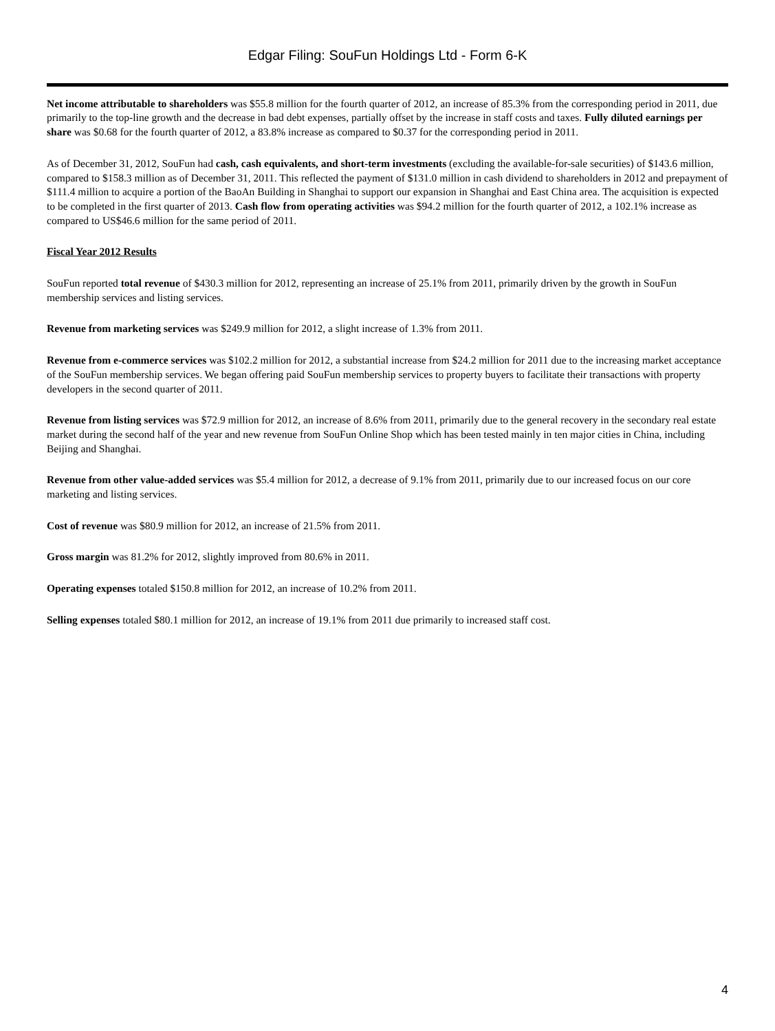Edgar Filing: SouFun Holdings Ltd - Form 6-K
Net income attributable to shareholders was $55.8 million for the fourth quarter of 2012, an increase of 85.3% from the corresponding period in 2011, due primarily to the top-line growth and the decrease in bad debt expenses, partially offset by the increase in staff costs and taxes. Fully diluted earnings per share was $0.68 for the fourth quarter of 2012, a 83.8% increase as compared to $0.37 for the corresponding period in 2011.
As of December 31, 2012, SouFun had cash, cash equivalents, and short-term investments (excluding the available-for-sale securities) of $143.6 million, compared to $158.3 million as of December 31, 2011. This reflected the payment of $131.0 million in cash dividend to shareholders in 2012 and prepayment of $111.4 million to acquire a portion of the BaoAn Building in Shanghai to support our expansion in Shanghai and East China area. The acquisition is expected to be completed in the first quarter of 2013. Cash flow from operating activities was $94.2 million for the fourth quarter of 2012, a 102.1% increase as compared to US$46.6 million for the same period of 2011.
Fiscal Year 2012 Results
SouFun reported total revenue of $430.3 million for 2012, representing an increase of 25.1% from 2011, primarily driven by the growth in SouFun membership services and listing services.
Revenue from marketing services was $249.9 million for 2012, a slight increase of 1.3% from 2011.
Revenue from e-commerce services was $102.2 million for 2012, a substantial increase from $24.2 million for 2011 due to the increasing market acceptance of the SouFun membership services. We began offering paid SouFun membership services to property buyers to facilitate their transactions with property developers in the second quarter of 2011.
Revenue from listing services was $72.9 million for 2012, an increase of 8.6% from 2011, primarily due to the general recovery in the secondary real estate market during the second half of the year and new revenue from SouFun Online Shop which has been tested mainly in ten major cities in China, including Beijing and Shanghai.
Revenue from other value-added services was $5.4 million for 2012, a decrease of 9.1% from 2011, primarily due to our increased focus on our core marketing and listing services.
Cost of revenue was $80.9 million for 2012, an increase of 21.5% from 2011.
Gross margin was 81.2% for 2012, slightly improved from 80.6% in 2011.
Operating expenses totaled $150.8 million for 2012, an increase of 10.2% from 2011.
Selling expenses totaled $80.1 million for 2012, an increase of 19.1% from 2011 due primarily to increased staff cost.
4